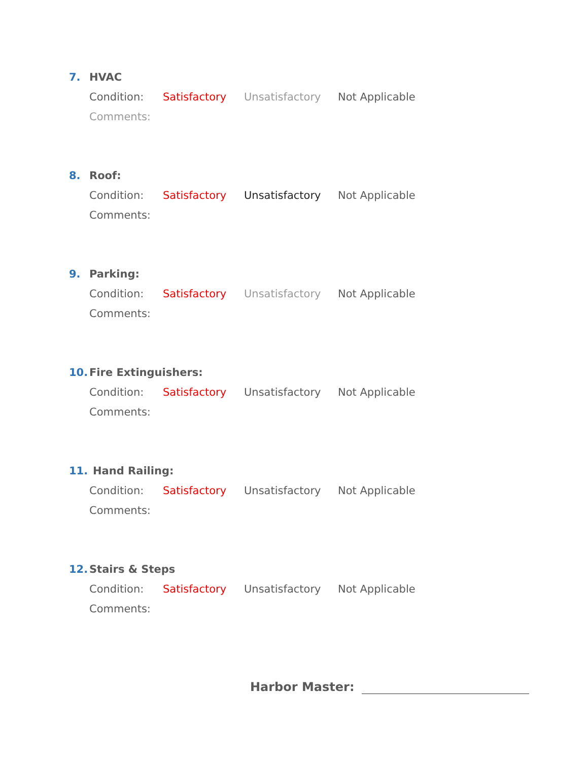7. HVAC
Condition: Satisfactory Unsatisfactory Not Applicable
Comments:
8. Roof:
Condition: Satisfactory Unsatisfactory Not Applicable
Comments:
9. Parking:
Condition: Satisfactory Unsatisfactory Not Applicable
Comments:
10. Fire Extinguishers:
Condition: Satisfactory Unsatisfactory Not Applicable
Comments:
11. Hand Railing:
Condition: Satisfactory Unsatisfactory Not Applicable
Comments:
12. Stairs & Steps
Condition: Satisfactory Unsatisfactory Not Applicable
Comments:
Harbor Master: